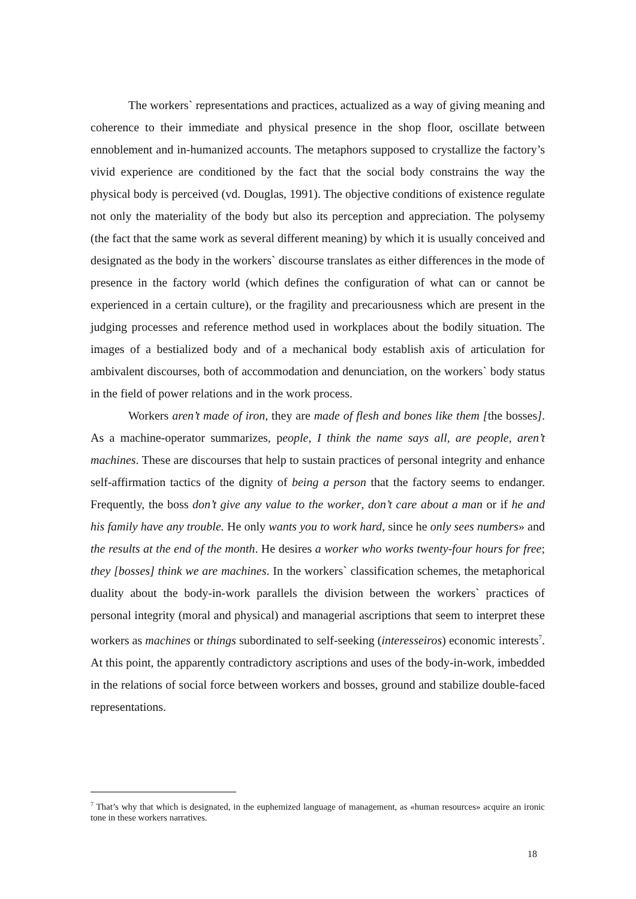The workers` representations and practices, actualized as a way of giving meaning and coherence to their immediate and physical presence in the shop floor, oscillate between ennoblement and in-humanized accounts. The metaphors supposed to crystallize the factory’s vivid experience are conditioned by the fact that the social body constrains the way the physical body is perceived (vd. Douglas, 1991). The objective conditions of existence regulate not only the materiality of the body but also its perception and appreciation. The polysemy (the fact that the same work as several different meaning) by which it is usually conceived and designated as the body in the workers` discourse translates as either differences in the mode of presence in the factory world (which defines the configuration of what can or cannot be experienced in a certain culture), or the fragility and precariousness which are present in the judging processes and reference method used in workplaces about the bodily situation. The images of a bestialized body and of a mechanical body establish axis of articulation for ambivalent discourses, both of accommodation and denunciation, on the workers` body status in the field of power relations and in the work process.
Workers aren’t made of iron, they are made of flesh and bones like them [the bosses]. As a machine-operator summarizes, people, I think the name says all, are people, aren’t machines. These are discourses that help to sustain practices of personal integrity and enhance self-affirmation tactics of the dignity of being a person that the factory seems to endanger. Frequently, the boss don’t give any value to the worker, don’t care about a man or if he and his family have any trouble. He only wants you to work hard, since he only sees numbers» and the results at the end of the month. He desires a worker who works twenty-four hours for free; they [bosses] think we are machines. In the workers` classification schemes, the metaphorical duality about the body-in-work parallels the division between the workers` practices of personal integrity (moral and physical) and managerial ascriptions that seem to interpret these workers as machines or things subordinated to self-seeking (interesseiros) economic interests<sup>7</sup>. At this point, the apparently contradictory ascriptions and uses of the body-in-work, imbedded in the relations of social force between workers and bosses, ground and stabilize double-faced representations.
<sup>7</sup> That’s why that which is designated, in the euphemized language of management, as «human resources» acquire an ironic tone in these workers narratives.
18